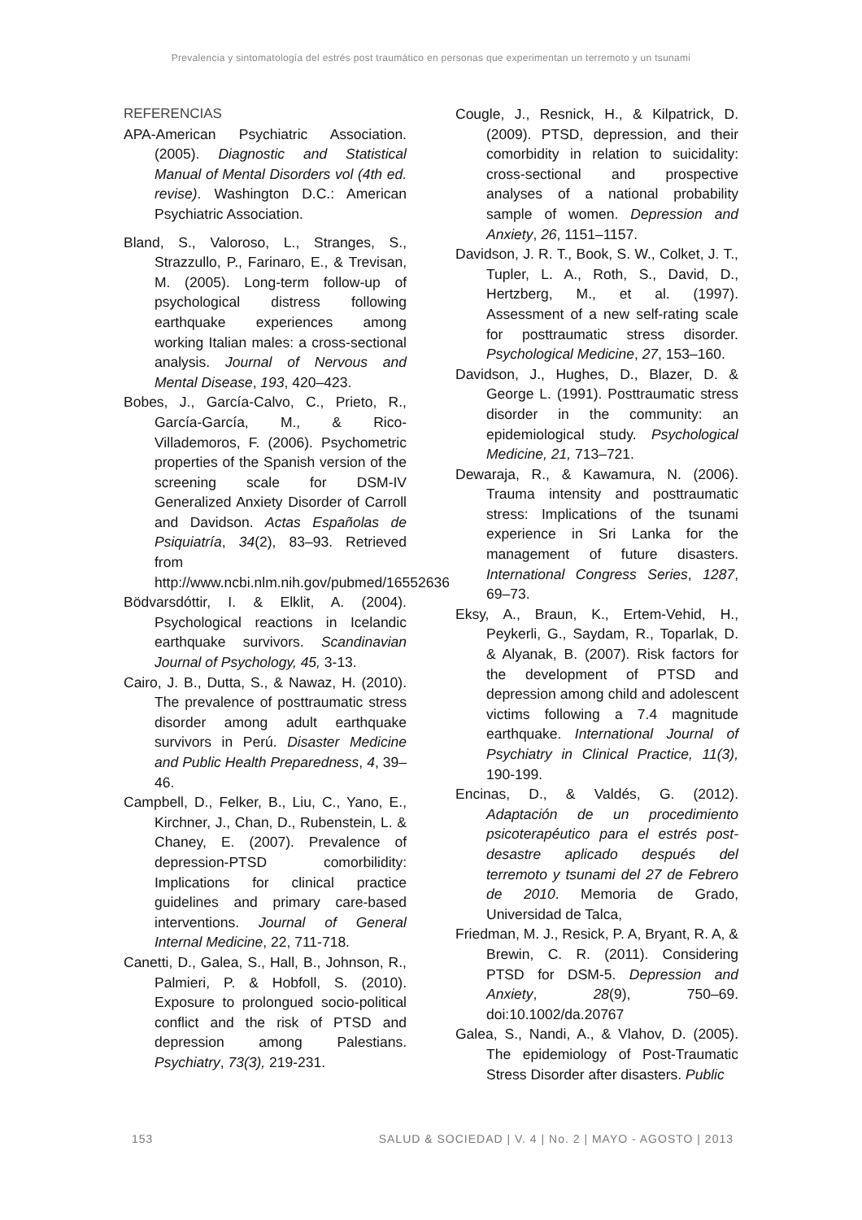Prevalencia y sintomatología del estrés post traumático en personas que experimentan un terremoto y un tsunami
REFERENCIAS
APA-American Psychiatric Association. (2005). Diagnostic and Statistical Manual of Mental Disorders vol (4th ed. revise). Washington D.C.: American Psychiatric Association.
Bland, S., Valoroso, L., Stranges, S., Strazzullo, P., Farinaro, E., & Trevisan, M. (2005). Long-term follow-up of psychological distress following earthquake experiences among working Italian males: a cross-sectional analysis. Journal of Nervous and Mental Disease, 193, 420–423.
Bobes, J., García-Calvo, C., Prieto, R., García-García, M., & Rico-Villademoros, F. (2006). Psychometric properties of the Spanish version of the screening scale for DSM-IV Generalized Anxiety Disorder of Carroll and Davidson. Actas Españolas de Psiquiatría, 34(2), 83–93. Retrieved from http://www.ncbi.nlm.nih.gov/pubmed/16552636
Bödvarsdóttir, I. & Elklit, A. (2004). Psychological reactions in Icelandic earthquake survivors. Scandinavian Journal of Psychology, 45, 3-13.
Cairo, J. B., Dutta, S., & Nawaz, H. (2010). The prevalence of posttraumatic stress disorder among adult earthquake survivors in Perú. Disaster Medicine and Public Health Preparedness, 4, 39–46.
Campbell, D., Felker, B., Liu, C., Yano, E., Kirchner, J., Chan, D., Rubenstein, L. & Chaney, E. (2007). Prevalence of depression-PTSD comorbilidity: Implications for clinical practice guidelines and primary care-based interventions. Journal of General Internal Medicine, 22, 711-718.
Canetti, D., Galea, S., Hall, B., Johnson, R., Palmieri, P. & Hobfoll, S. (2010). Exposure to prolongued socio-political conflict and the risk of PTSD and depression among Palestians. Psychiatry, 73(3), 219-231.
Cougle, J., Resnick, H., & Kilpatrick, D. (2009). PTSD, depression, and their comorbidity in relation to suicidality: cross-sectional and prospective analyses of a national probability sample of women. Depression and Anxiety, 26, 1151–1157.
Davidson, J. R. T., Book, S. W., Colket, J. T., Tupler, L. A., Roth, S., David, D., Hertzberg, M., et al. (1997). Assessment of a new self-rating scale for posttraumatic stress disorder. Psychological Medicine, 27, 153–160.
Davidson, J., Hughes, D., Blazer, D. & George L. (1991). Posttraumatic stress disorder in the community: an epidemiological study. Psychological Medicine, 21, 713–721.
Dewaraja, R., & Kawamura, N. (2006). Trauma intensity and posttraumatic stress: Implications of the tsunami experience in Sri Lanka for the management of future disasters. International Congress Series, 1287, 69–73.
Eksy, A., Braun, K., Ertem-Vehid, H., Peykerli, G., Saydam, R., Toparlak, D. & Alyanak, B. (2007). Risk factors for the development of PTSD and depression among child and adolescent victims following a 7.4 magnitude earthquake. International Journal of Psychiatry in Clinical Practice, 11(3), 190-199.
Encinas, D., & Valdés, G. (2012). Adaptación de un procedimiento psicoterapéutico para el estrés post-desastre aplicado después del terremoto y tsunami del 27 de Febrero de 2010. Memoria de Grado, Universidad de Talca,
Friedman, M. J., Resick, P. A, Bryant, R. A, & Brewin, C. R. (2011). Considering PTSD for DSM-5. Depression and Anxiety, 28(9), 750–69. doi:10.1002/da.20767
Galea, S., Nandi, A., & Vlahov, D. (2005). The epidemiology of Post-Traumatic Stress Disorder after disasters. Public
153 SALUD & SOCIEDAD | V. 4 | No. 2 | MAYO - AGOSTO | 2013